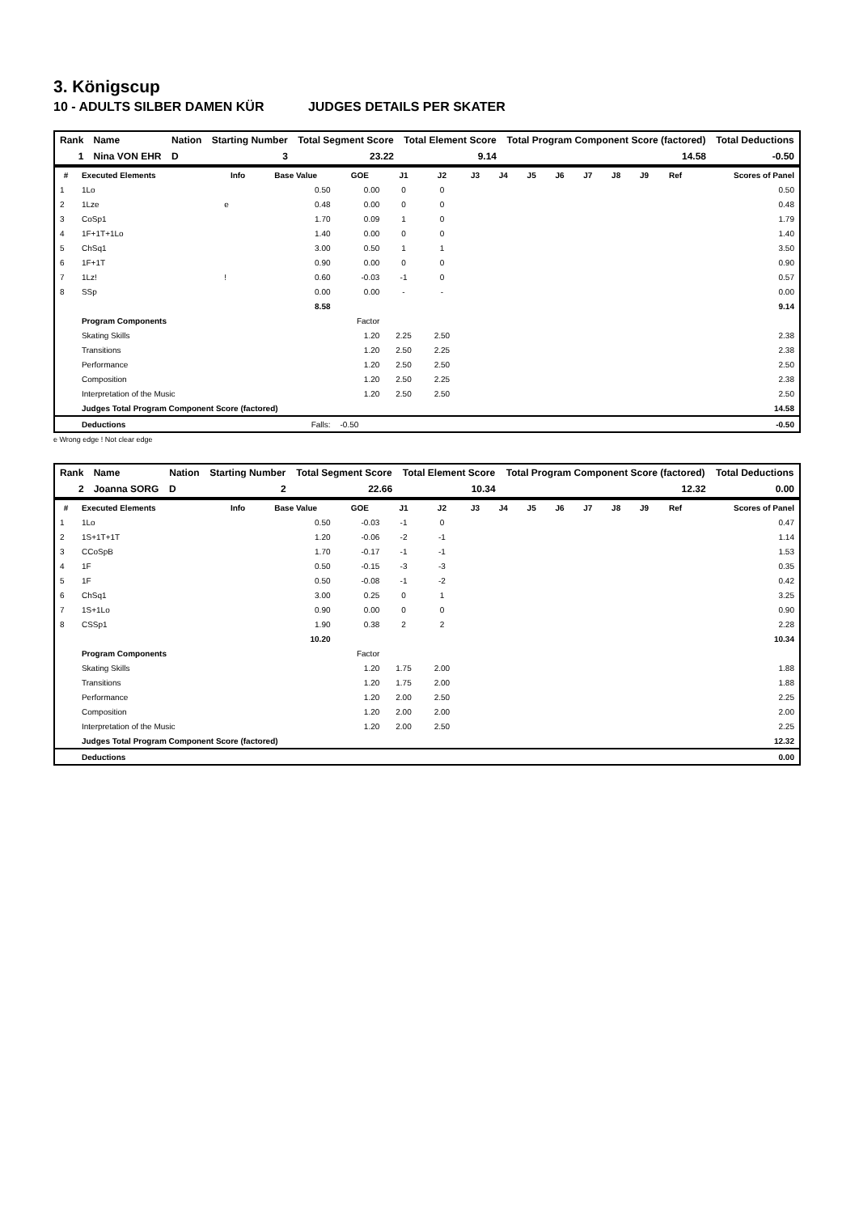3. Königscup
10 - ADULTS SILBER DAMEN KÜR JUDGES DETAILS PER SKATER
| Rank | Name | Nation | Starting Number | Total Segment Score | Total Element Score | Total Program Component Score (factored) | Total Deductions |
| --- | --- | --- | --- | --- | --- | --- | --- |
| 1 | Nina VON EHR | D | 3 | 23.22 | 9.14 | 14.58 | -0.50 |
| # | Executed Elements | Info | Base Value | GOE | J1 | J2 | J3 | J4 | J5 | J6 | J7 | J8 | J9 | Ref | Scores of Panel |
| --- | --- | --- | --- | --- | --- | --- | --- | --- | --- | --- | --- | --- | --- | --- | --- |
| 1 | 1Lo | | 0.50 | 0.00 | 0 | 0 | | | | | | | | | 0.50 |
| 2 | 1Lze | e | 0.48 | 0.00 | 0 | 0 | | | | | | | | | 0.48 |
| 3 | CoSp1 | | 1.70 | 0.09 | 1 | 0 | | | | | | | | | 1.79 |
| 4 | 1F+1T+1Lo | | 1.40 | 0.00 | 0 | 0 | | | | | | | | | 1.40 |
| 5 | ChSq1 | | 3.00 | 0.50 | 1 | 1 | | | | | | | | | 3.50 |
| 6 | 1F+1T | | 0.90 | 0.00 | 0 | 0 | | | | | | | | | 0.90 |
| 7 | 1Lz! | ! | 0.60 | -0.03 | -1 | 0 | | | | | | | | | 0.57 |
| 8 | SSp | | 0.00 | 0.00 | - | - | | | | | | | | | 0.00 |
| | | | 8.58 | | | | | | | | | | | | 9.14 |
| | Program Components | | | Factor | | | | | | | | | | | |
| | Skating Skills | | | 1.20 | 2.25 | 2.50 | | | | | | | | | 2.38 |
| | Transitions | | | 1.20 | 2.50 | 2.25 | | | | | | | | | 2.38 |
| | Performance | | | 1.20 | 2.50 | 2.50 | | | | | | | | | 2.50 |
| | Composition | | | 1.20 | 2.50 | 2.25 | | | | | | | | | 2.38 |
| | Interpretation of the Music | | | 1.20 | 2.50 | 2.50 | | | | | | | | | 2.50 |
| | Judges Total Program Component Score (factored) | | | | | | | | | | | | | | 14.58 |
| | Deductions | | Falls: | -0.50 | | | | | | | | | | | -0.50 |
e Wrong edge ! Not clear edge
| Rank | Name | Nation | Starting Number | Total Segment Score | Total Element Score | Total Program Component Score (factored) | Total Deductions |
| --- | --- | --- | --- | --- | --- | --- | --- |
| 2 | Joanna SORG | D | 2 | 22.66 | 10.34 | 12.32 | 0.00 |
| # | Executed Elements | Info | Base Value | GOE | J1 | J2 | J3 | J4 | J5 | J6 | J7 | J8 | J9 | Ref | Scores of Panel |
| --- | --- | --- | --- | --- | --- | --- | --- | --- | --- | --- | --- | --- | --- | --- | --- |
| 1 | 1Lo | | 0.50 | -0.03 | -1 | 0 | | | | | | | | | 0.47 |
| 2 | 1S+1T+1T | | 1.20 | -0.06 | -2 | -1 | | | | | | | | | 1.14 |
| 3 | CCoSpB | | 1.70 | -0.17 | -1 | -1 | | | | | | | | | 1.53 |
| 4 | 1F | | 0.50 | -0.15 | -3 | -3 | | | | | | | | | 0.35 |
| 5 | 1F | | 0.50 | -0.08 | -1 | -2 | | | | | | | | | 0.42 |
| 6 | ChSq1 | | 3.00 | 0.25 | 0 | 1 | | | | | | | | | 3.25 |
| 7 | 1S+1Lo | | 0.90 | 0.00 | 0 | 0 | | | | | | | | | 0.90 |
| 8 | CSSp1 | | 1.90 | 0.38 | 2 | 2 | | | | | | | | | 2.28 |
| | | | 10.20 | | | | | | | | | | | | 10.34 |
| | Program Components | | | Factor | | | | | | | | | | | |
| | Skating Skills | | | 1.20 | 1.75 | 2.00 | | | | | | | | | 1.88 |
| | Transitions | | | 1.20 | 1.75 | 2.00 | | | | | | | | | 1.88 |
| | Performance | | | 1.20 | 2.00 | 2.50 | | | | | | | | | 2.25 |
| | Composition | | | 1.20 | 2.00 | 2.00 | | | | | | | | | 2.00 |
| | Interpretation of the Music | | | 1.20 | 2.00 | 2.50 | | | | | | | | | 2.25 |
| | Judges Total Program Component Score (factored) | | | | | | | | | | | | | | 12.32 |
| | Deductions | | | | | | | | | | | | | | 0.00 |